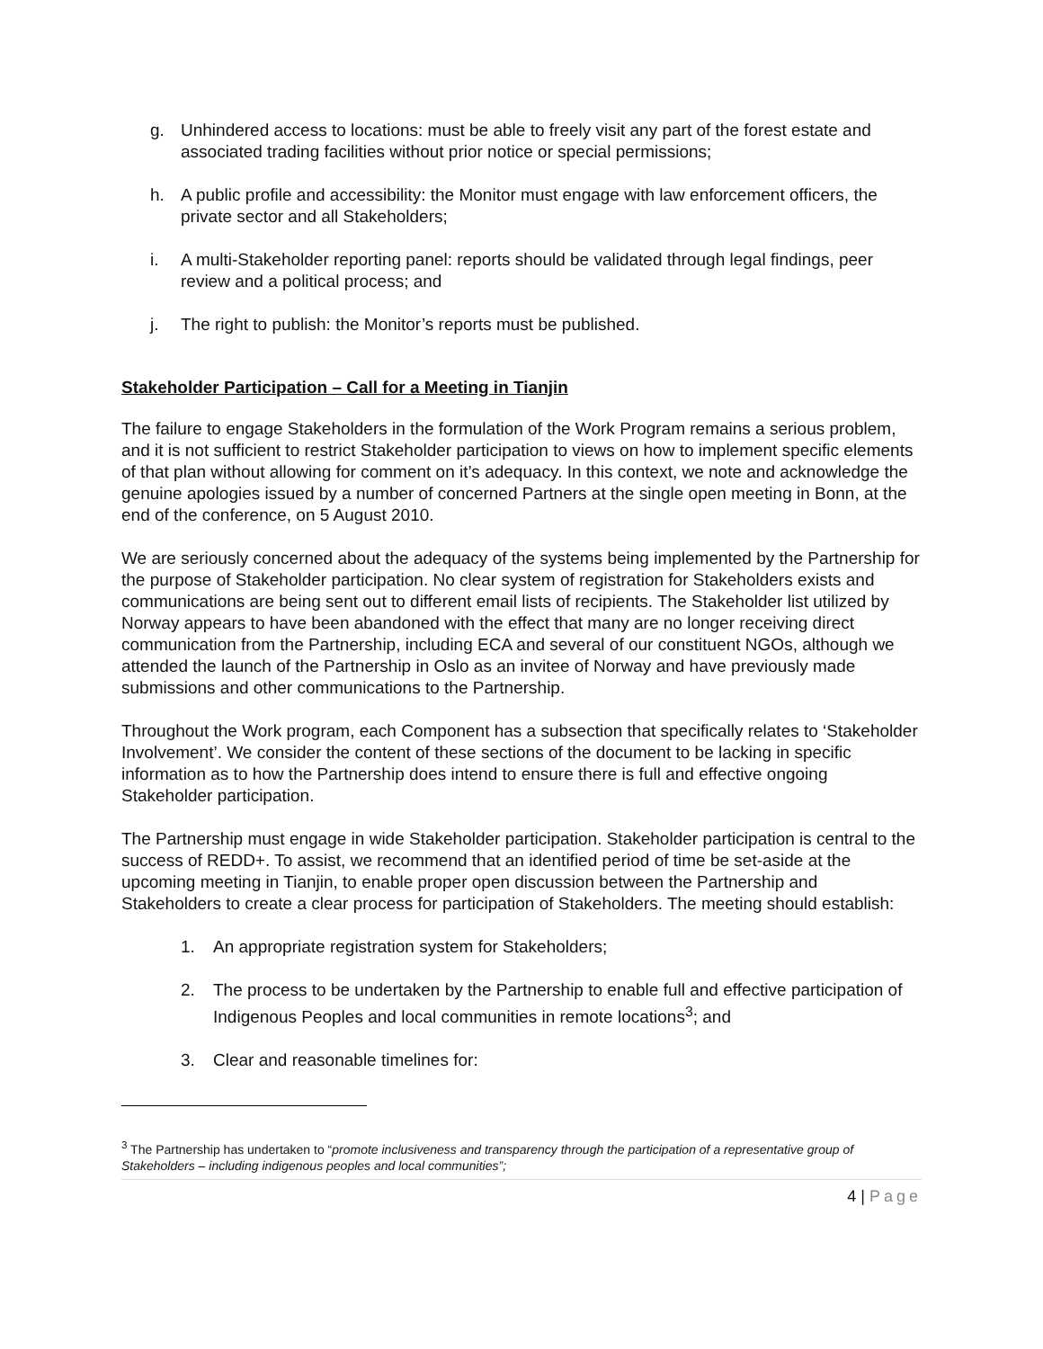g. Unhindered access to locations: must be able to freely visit any part of the forest estate and associated trading facilities without prior notice or special permissions;
h. A public profile and accessibility: the Monitor must engage with law enforcement officers, the private sector and all Stakeholders;
i. A multi-Stakeholder reporting panel: reports should be validated through legal findings, peer review and a political process; and
j. The right to publish: the Monitor’s reports must be published.
Stakeholder Participation – Call for a Meeting in Tianjin
The failure to engage Stakeholders in the formulation of the Work Program remains a serious problem, and it is not sufficient to restrict Stakeholder participation to views on how to implement specific elements of that plan without allowing for comment on it’s adequacy. In this context, we note and acknowledge the genuine apologies issued by a number of concerned Partners at the single open meeting in Bonn, at the end of the conference, on 5 August 2010.
We are seriously concerned about the adequacy of the systems being implemented by the Partnership for the purpose of Stakeholder participation. No clear system of registration for Stakeholders exists and communications are being sent out to different email lists of recipients. The Stakeholder list utilized by Norway appears to have been abandoned with the effect that many are no longer receiving direct communication from the Partnership, including ECA and several of our constituent NGOs, although we attended the launch of the Partnership in Oslo as an invitee of Norway and have previously made submissions and other communications to the Partnership.
Throughout the Work program, each Component has a subsection that specifically relates to ‘Stakeholder Involvement’. We consider the content of these sections of the document to be lacking in specific information as to how the Partnership does intend to ensure there is full and effective ongoing Stakeholder participation.
The Partnership must engage in wide Stakeholder participation. Stakeholder participation is central to the success of REDD+. To assist, we recommend that an identified period of time be set-aside at the upcoming meeting in Tianjin, to enable proper open discussion between the Partnership and Stakeholders to create a clear process for participation of Stakeholders. The meeting should establish:
1. An appropriate registration system for Stakeholders;
2. The process to be undertaken by the Partnership to enable full and effective participation of Indigenous Peoples and local communities in remote locations<sup>3</sup>; and
3. Clear and reasonable timelines for:
<sup>3</sup> The Partnership has undertaken to “promote inclusiveness and transparency through the participation of a representative group of Stakeholders – including indigenous peoples and local communities”;
4 | Page